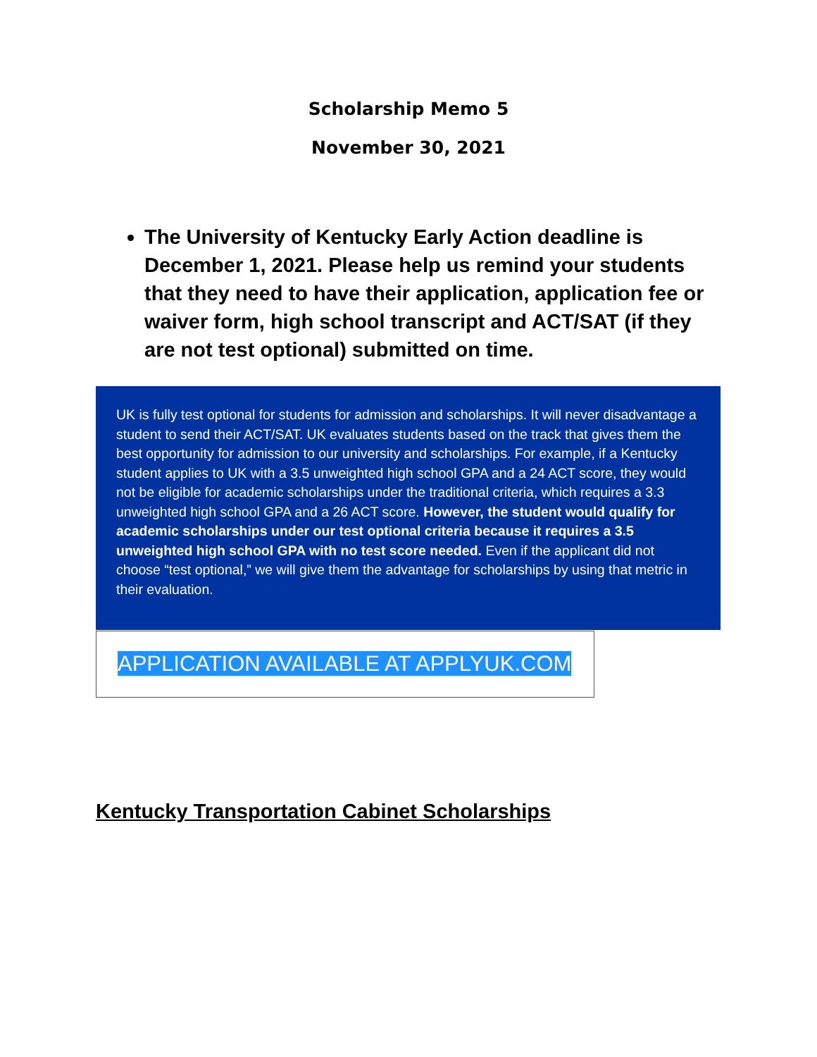Scholarship Memo 5
November 30, 2021
The University of Kentucky Early Action deadline is December 1, 2021. Please help us remind your students that they need to have their application, application fee or waiver form, high school transcript and ACT/SAT (if they are not test optional) submitted on time.
UK is fully test optional for students for admission and scholarships. It will never disadvantage a student to send their ACT/SAT. UK evaluates students based on the track that gives them the best opportunity for admission to our university and scholarships. For example, if a Kentucky student applies to UK with a 3.5 unweighted high school GPA and a 24 ACT score, they would not be eligible for academic scholarships under the traditional criteria, which requires a 3.3 unweighted high school GPA and a 26 ACT score. However, the student would qualify for academic scholarships under our test optional criteria because it requires a 3.5 unweighted high school GPA with no test score needed. Even if the applicant did not choose “test optional,” we will give them the advantage for scholarships by using that metric in their evaluation.
APPLICATION AVAILABLE AT APPLYUK.COM
Kentucky Transportation Cabinet Scholarships